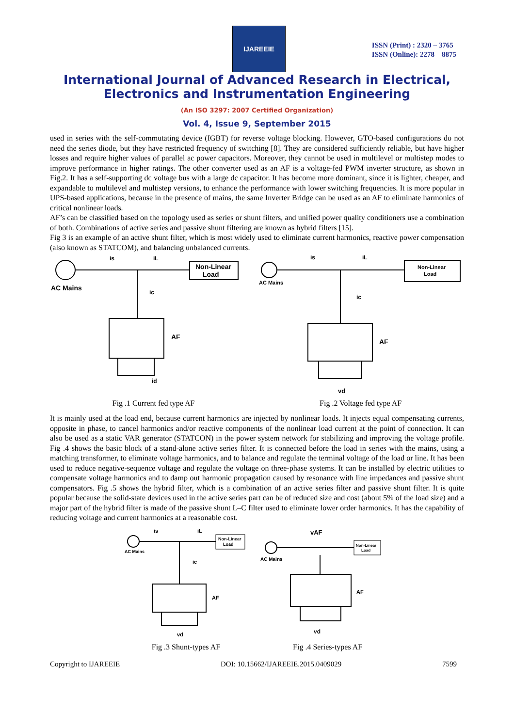IJAREEIE
ISSN (Print) : 2320 – 3765
ISSN (Online): 2278 – 8875
International Journal of Advanced Research in Electrical, Electronics and Instrumentation Engineering
(An ISO 3297: 2007 Certified Organization)
Vol. 4, Issue 9, September 2015
used in series with the self-commutating device (IGBT) for reverse voltage blocking. However, GTO-based configurations do not need the series diode, but they have restricted frequency of switching [8]. They are considered sufficiently reliable, but have higher losses and require higher values of parallel ac power capacitors. Moreover, they cannot be used in multilevel or multistep modes to improve performance in higher ratings. The other converter used as an AF is a voltage-fed PWM inverter structure, as shown in Fig.2. It has a self-supporting dc voltage bus with a large dc capacitor. It has become more dominant, since it is lighter, cheaper, and expandable to multilevel and multistep versions, to enhance the performance with lower switching frequencies. It is more popular in UPS-based applications, because in the presence of mains, the same Inverter Bridge can be used as an AF to eliminate harmonics of critical nonlinear loads.
AF’s can be classified based on the topology used as series or shunt filters, and unified power quality conditioners use a combination of both. Combinations of active series and passive shunt filtering are known as hybrid filters [15].
Fig 3 is an example of an active shunt filter, which is most widely used to eliminate current harmonics, reactive power compensation (also known as STATCOM), and balancing unbalanced currents.
Non-Linear
Load
AC Mains
is
iL
ic
AF
id
Non-Linear
Load
AC Mains
is
iL
ic
AF
vd
Fig .1 Current fed type AF Fig .2 Voltage fed type AF
It is mainly used at the load end, because current harmonics are injected by nonlinear loads. It injects equal compensating currents, opposite in phase, to cancel harmonics and/or reactive components of the nonlinear load current at the point of connection. It can also be used as a static VAR generator (STATCON) in the power system network for stabilizing and improving the voltage profile. Fig .4 shows the basic block of a stand-alone active series filter. It is connected before the load in series with the mains, using a matching transformer, to eliminate voltage harmonics, and to balance and regulate the terminal voltage of the load or line. It has been used to reduce negative-sequence voltage and regulate the voltage on three-phase systems. It can be installed by electric utilities to compensate voltage harmonics and to damp out harmonic propagation caused by resonance with line impedances and passive shunt compensators. Fig .5 shows the hybrid filter, which is a combination of an active series filter and passive shunt filter. It is quite popular because the solid-state devices used in the active series part can be of reduced size and cost (about 5% of the load size) and a major part of the hybrid filter is made of the passive shunt L–C filter used to eliminate lower order harmonics. It has the capability of reducing voltage and current harmonics at a reasonable cost.
Non-Linear
Load
AC Mains
is
iL
ic
AF
vd
Non-Linear
Load
AC Mains
vAF
AF
vd
Fig .3 Shunt-types AF Fig .4 Series-types AF
Copyright to IJAREEIE DOI: 10.15662/IJAREEIE.2015.0409029 7599